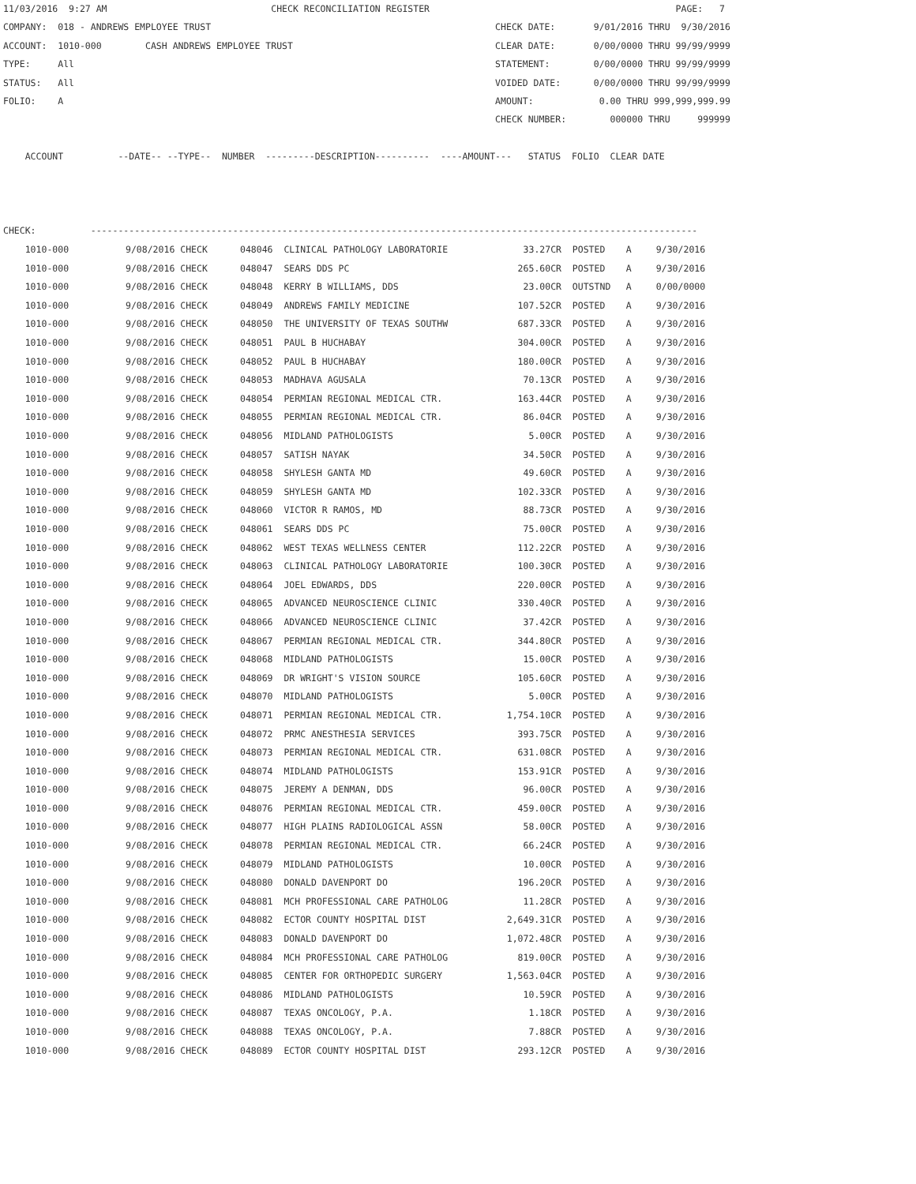11/03/2016  9:27 AM                              CHECK RECONCILIATION REGISTER                                             PAGE:   7
COMPANY:  018 - ANDREWS EMPLOYEE TRUST                                                    CHECK DATE:       9/01/2016 THRU  9/30/2016
ACCOUNT:  1010-000        CASH ANDREWS EMPLOYEE TRUST                                     CLEAR DATE:       0/00/0000 THRU 99/99/9999
TYPE:     All                                                                             STATEMENT:        0/00/0000 THRU 99/99/9999
STATUS:   All                                                                             VOIDED DATE:      0/00/0000 THRU 99/99/9999
FOLIO:    A                                                                               AMOUNT:            0.00 THRU 999,999,999.99
                                                                                          CHECK NUMBER:        000000 THRU     999999

    ACCOUNT          --DATE-- --TYPE--  NUMBER  ---------DESCRIPTION----------  ----AMOUNT---   STATUS  FOLIO  CLEAR DATE



CHECK:          ---------------------------------------------------------------------------------------------------------------
| 1010-000 | 9/08/2016 CHECK | 048046 CLINICAL PATHOLOGY LABORATORIE | 33.27CR | POSTED | A | 9/30/2016 |
| 1010-000 | 9/08/2016 CHECK | 048047 SEARS DDS PC | 265.60CR | POSTED | A | 9/30/2016 |
| 1010-000 | 9/08/2016 CHECK | 048048 KERRY B WILLIAMS, DDS | 23.00CR | OUTSTND | A | 0/00/0000 |
| 1010-000 | 9/08/2016 CHECK | 048049 ANDREWS FAMILY MEDICINE | 107.52CR | POSTED | A | 9/30/2016 |
| 1010-000 | 9/08/2016 CHECK | 048050 THE UNIVERSITY OF TEXAS SOUTHW | 687.33CR | POSTED | A | 9/30/2016 |
| 1010-000 | 9/08/2016 CHECK | 048051 PAUL B HUCHABAY | 304.00CR | POSTED | A | 9/30/2016 |
| 1010-000 | 9/08/2016 CHECK | 048052 PAUL B HUCHABAY | 180.00CR | POSTED | A | 9/30/2016 |
| 1010-000 | 9/08/2016 CHECK | 048053 MADHAVA AGUSALA | 70.13CR | POSTED | A | 9/30/2016 |
| 1010-000 | 9/08/2016 CHECK | 048054 PERMIAN REGIONAL MEDICAL CTR. | 163.44CR | POSTED | A | 9/30/2016 |
| 1010-000 | 9/08/2016 CHECK | 048055 PERMIAN REGIONAL MEDICAL CTR. | 86.04CR | POSTED | A | 9/30/2016 |
| 1010-000 | 9/08/2016 CHECK | 048056 MIDLAND PATHOLOGISTS | 5.00CR | POSTED | A | 9/30/2016 |
| 1010-000 | 9/08/2016 CHECK | 048057 SATISH NAYAK | 34.50CR | POSTED | A | 9/30/2016 |
| 1010-000 | 9/08/2016 CHECK | 048058 SHYLESH GANTA MD | 49.60CR | POSTED | A | 9/30/2016 |
| 1010-000 | 9/08/2016 CHECK | 048059 SHYLESH GANTA MD | 102.33CR | POSTED | A | 9/30/2016 |
| 1010-000 | 9/08/2016 CHECK | 048060 VICTOR R RAMOS, MD | 88.73CR | POSTED | A | 9/30/2016 |
| 1010-000 | 9/08/2016 CHECK | 048061 SEARS DDS PC | 75.00CR | POSTED | A | 9/30/2016 |
| 1010-000 | 9/08/2016 CHECK | 048062 WEST TEXAS WELLNESS CENTER | 112.22CR | POSTED | A | 9/30/2016 |
| 1010-000 | 9/08/2016 CHECK | 048063 CLINICAL PATHOLOGY LABORATORIE | 100.30CR | POSTED | A | 9/30/2016 |
| 1010-000 | 9/08/2016 CHECK | 048064 JOEL EDWARDS, DDS | 220.00CR | POSTED | A | 9/30/2016 |
| 1010-000 | 9/08/2016 CHECK | 048065 ADVANCED NEUROSCIENCE CLINIC | 330.40CR | POSTED | A | 9/30/2016 |
| 1010-000 | 9/08/2016 CHECK | 048066 ADVANCED NEUROSCIENCE CLINIC | 37.42CR | POSTED | A | 9/30/2016 |
| 1010-000 | 9/08/2016 CHECK | 048067 PERMIAN REGIONAL MEDICAL CTR. | 344.80CR | POSTED | A | 9/30/2016 |
| 1010-000 | 9/08/2016 CHECK | 048068 MIDLAND PATHOLOGISTS | 15.00CR | POSTED | A | 9/30/2016 |
| 1010-000 | 9/08/2016 CHECK | 048069 DR WRIGHT'S VISION SOURCE | 105.60CR | POSTED | A | 9/30/2016 |
| 1010-000 | 9/08/2016 CHECK | 048070 MIDLAND PATHOLOGISTS | 5.00CR | POSTED | A | 9/30/2016 |
| 1010-000 | 9/08/2016 CHECK | 048071 PERMIAN REGIONAL MEDICAL CTR. | 1,754.10CR | POSTED | A | 9/30/2016 |
| 1010-000 | 9/08/2016 CHECK | 048072 PRMC ANESTHESIA SERVICES | 393.75CR | POSTED | A | 9/30/2016 |
| 1010-000 | 9/08/2016 CHECK | 048073 PERMIAN REGIONAL MEDICAL CTR. | 631.08CR | POSTED | A | 9/30/2016 |
| 1010-000 | 9/08/2016 CHECK | 048074 MIDLAND PATHOLOGISTS | 153.91CR | POSTED | A | 9/30/2016 |
| 1010-000 | 9/08/2016 CHECK | 048075 JEREMY A DENMAN, DDS | 96.00CR | POSTED | A | 9/30/2016 |
| 1010-000 | 9/08/2016 CHECK | 048076 PERMIAN REGIONAL MEDICAL CTR. | 459.00CR | POSTED | A | 9/30/2016 |
| 1010-000 | 9/08/2016 CHECK | 048077 HIGH PLAINS RADIOLOGICAL ASSN | 58.00CR | POSTED | A | 9/30/2016 |
| 1010-000 | 9/08/2016 CHECK | 048078 PERMIAN REGIONAL MEDICAL CTR. | 66.24CR | POSTED | A | 9/30/2016 |
| 1010-000 | 9/08/2016 CHECK | 048079 MIDLAND PATHOLOGISTS | 10.00CR | POSTED | A | 9/30/2016 |
| 1010-000 | 9/08/2016 CHECK | 048080 DONALD DAVENPORT DO | 196.20CR | POSTED | A | 9/30/2016 |
| 1010-000 | 9/08/2016 CHECK | 048081 MCH PROFESSIONAL CARE PATHOLOG | 11.28CR | POSTED | A | 9/30/2016 |
| 1010-000 | 9/08/2016 CHECK | 048082 ECTOR COUNTY HOSPITAL DIST | 2,649.31CR | POSTED | A | 9/30/2016 |
| 1010-000 | 9/08/2016 CHECK | 048083 DONALD DAVENPORT DO | 1,072.48CR | POSTED | A | 9/30/2016 |
| 1010-000 | 9/08/2016 CHECK | 048084 MCH PROFESSIONAL CARE PATHOLOG | 819.00CR | POSTED | A | 9/30/2016 |
| 1010-000 | 9/08/2016 CHECK | 048085 CENTER FOR ORTHOPEDIC SURGERY | 1,563.04CR | POSTED | A | 9/30/2016 |
| 1010-000 | 9/08/2016 CHECK | 048086 MIDLAND PATHOLOGISTS | 10.59CR | POSTED | A | 9/30/2016 |
| 1010-000 | 9/08/2016 CHECK | 048087 TEXAS ONCOLOGY, P.A. | 1.18CR | POSTED | A | 9/30/2016 |
| 1010-000 | 9/08/2016 CHECK | 048088 TEXAS ONCOLOGY, P.A. | 7.88CR | POSTED | A | 9/30/2016 |
| 1010-000 | 9/08/2016 CHECK | 048089 ECTOR COUNTY HOSPITAL DIST | 293.12CR | POSTED | A | 9/30/2016 |